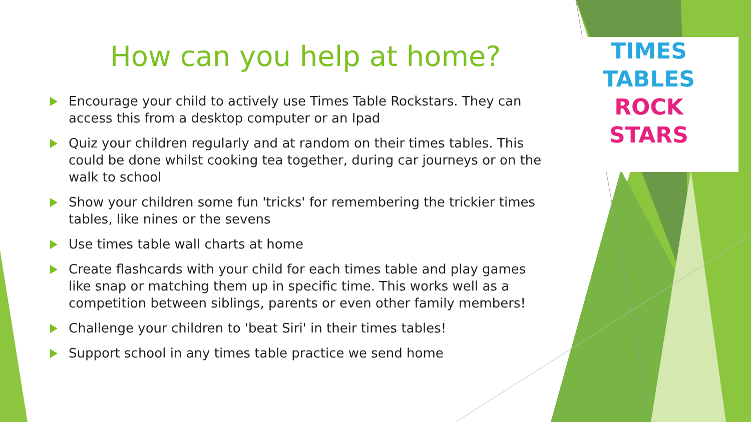TIMES
TABLES
ROCK
STARS
How can you help at home?
Encourage your child to actively use Times Table Rockstars. They can access this from a desktop computer or an Ipad
Quiz your children regularly and at random on their times tables. This could be done whilst cooking tea together, during car journeys or on the walk to school
Show your children some fun 'tricks' for remembering the trickier times tables, like nines or the sevens
Use times table wall charts at home
Create flashcards with your child for each times table and play games like snap or matching them up in specific time. This works well as a competition between siblings, parents or even other family members!
Challenge your children to 'beat Siri' in their times tables!
Support school in any times table practice we send home